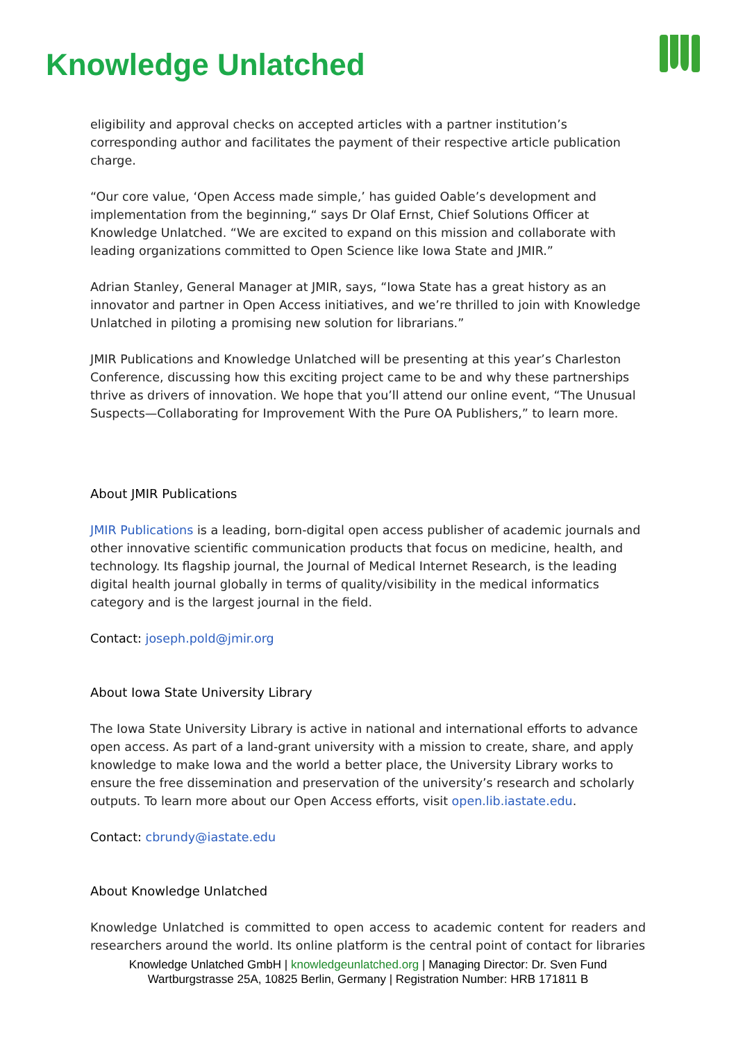Knowledge Unlatched
eligibility and approval checks on accepted articles with a partner institution’s corresponding author and facilitates the payment of their respective article publication charge.
“Our core value, ‘Open Access made simple,’ has guided Oable’s development and implementation from the beginning,“ says Dr Olaf Ernst, Chief Solutions Officer at Knowledge Unlatched. “We are excited to expand on this mission and collaborate with leading organizations committed to Open Science like Iowa State and JMIR.”
Adrian Stanley, General Manager at JMIR, says, “Iowa State has a great history as an innovator and partner in Open Access initiatives, and we’re thrilled to join with Knowledge Unlatched in piloting a promising new solution for librarians.”
JMIR Publications and Knowledge Unlatched will be presenting at this year’s Charleston Conference, discussing how this exciting project came to be and why these partnerships thrive as drivers of innovation. We hope that you’ll attend our online event, “The Unusual Suspects—Collaborating for Improvement With the Pure OA Publishers,” to learn more.
About JMIR Publications
JMIR Publications is a leading, born-digital open access publisher of academic journals and other innovative scientific communication products that focus on medicine, health, and technology. Its flagship journal, the Journal of Medical Internet Research, is the leading digital health journal globally in terms of quality/visibility in the medical informatics category and is the largest journal in the field.
Contact: joseph.pold@jmir.org
About Iowa State University Library
The Iowa State University Library is active in national and international efforts to advance open access. As part of a land-grant university with a mission to create, share, and apply knowledge to make Iowa and the world a better place, the University Library works to ensure the free dissemination and preservation of the university’s research and scholarly outputs. To learn more about our Open Access efforts, visit open.lib.iastate.edu.
Contact: cbrundy@iastate.edu
About Knowledge Unlatched
Knowledge Unlatched is committed to open access to academic content for readers and researchers around the world. Its online platform is the central point of contact for libraries
Knowledge Unlatched GmbH | knowledgeunlatched.org | Managing Director: Dr. Sven Fund
Wartburgstrasse 25A, 10825 Berlin, Germany | Registration Number: HRB 171811 B